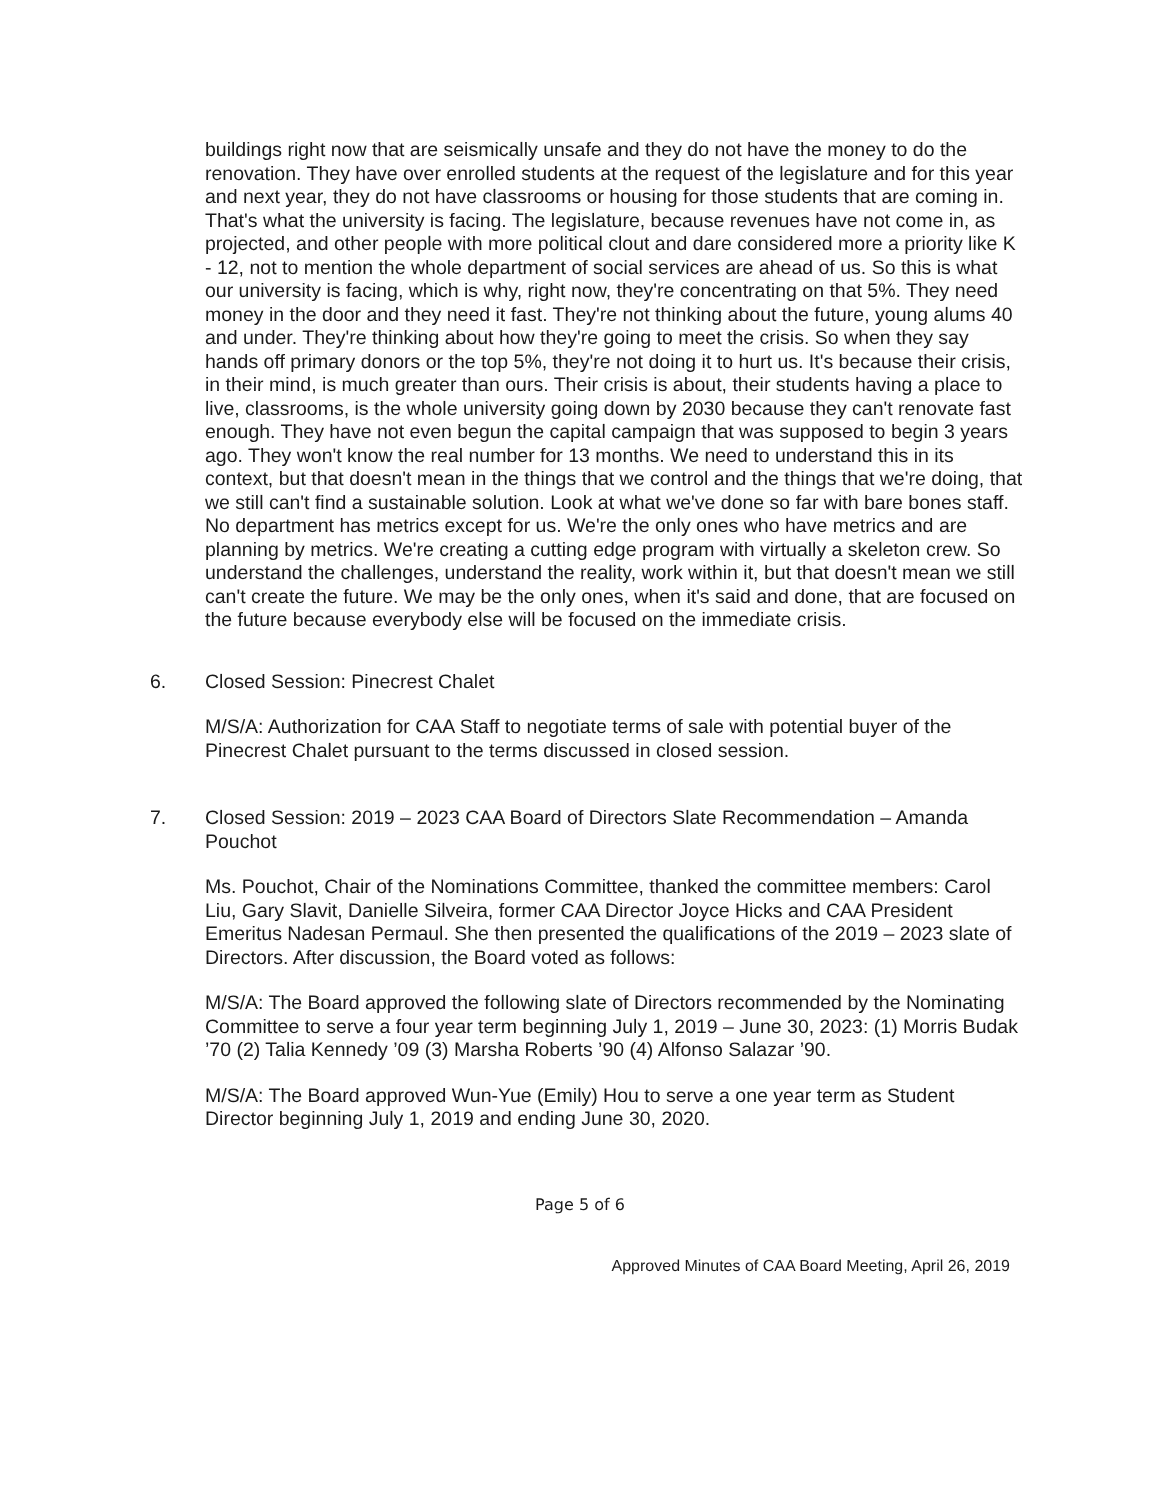buildings right now that are seismically unsafe and they do not have the money to do the renovation. They have over enrolled students at the request of the legislature and for this year and next year, they do not have classrooms or housing for those students that are coming in. That's what the university is facing. The legislature, because revenues have not come in, as projected, and other people with more political clout and dare considered more a priority like K - 12, not to mention the whole department of social services are ahead of us. So this is what our university is facing, which is why, right now, they're concentrating on that 5%. They need money in the door and they need it fast. They're not thinking about the future, young alums 40 and under. They're thinking about how they're going to meet the crisis. So when they say hands off primary donors or the top 5%, they're not doing it to hurt us. It's because their crisis, in their mind, is much greater than ours. Their crisis is about, their students having a place to live, classrooms, is the whole university going down by 2030 because they can't renovate fast enough. They have not even begun the capital campaign that was supposed to begin 3 years ago. They won't know the real number for 13 months. We need to understand this in its context, but that doesn't mean in the things that we control and the things that we're doing, that we still can't find a sustainable solution. Look at what we've done so far with bare bones staff. No department has metrics except for us. We're the only ones who have metrics and are planning by metrics. We're creating a cutting edge program with virtually a skeleton crew. So understand the challenges, understand the reality, work within it, but that doesn't mean we still can't create the future. We may be the only ones, when it's said and done, that are focused on the future because everybody else will be focused on the immediate crisis.
6. Closed Session: Pinecrest Chalet
M/S/A: Authorization for CAA Staff to negotiate terms of sale with potential buyer of the Pinecrest Chalet pursuant to the terms discussed in closed session.
7. Closed Session: 2019 – 2023 CAA Board of Directors Slate Recommendation – Amanda Pouchot
Ms. Pouchot, Chair of the Nominations Committee, thanked the committee members: Carol Liu, Gary Slavit, Danielle Silveira, former CAA Director Joyce Hicks and CAA President Emeritus Nadesan Permaul. She then presented the qualifications of the 2019 – 2023 slate of Directors. After discussion, the Board voted as follows:
M/S/A: The Board approved the following slate of Directors recommended by the Nominating Committee to serve a four year term beginning July 1, 2019 – June 30, 2023: (1) Morris Budak ’70 (2) Talia Kennedy ’09 (3) Marsha Roberts ’90 (4) Alfonso Salazar ’90.
M/S/A: The Board approved Wun-Yue (Emily) Hou to serve a one year term as Student Director beginning July 1, 2019 and ending June 30, 2020.
Page 5 of 6
Approved Minutes of CAA Board Meeting, April 26, 2019